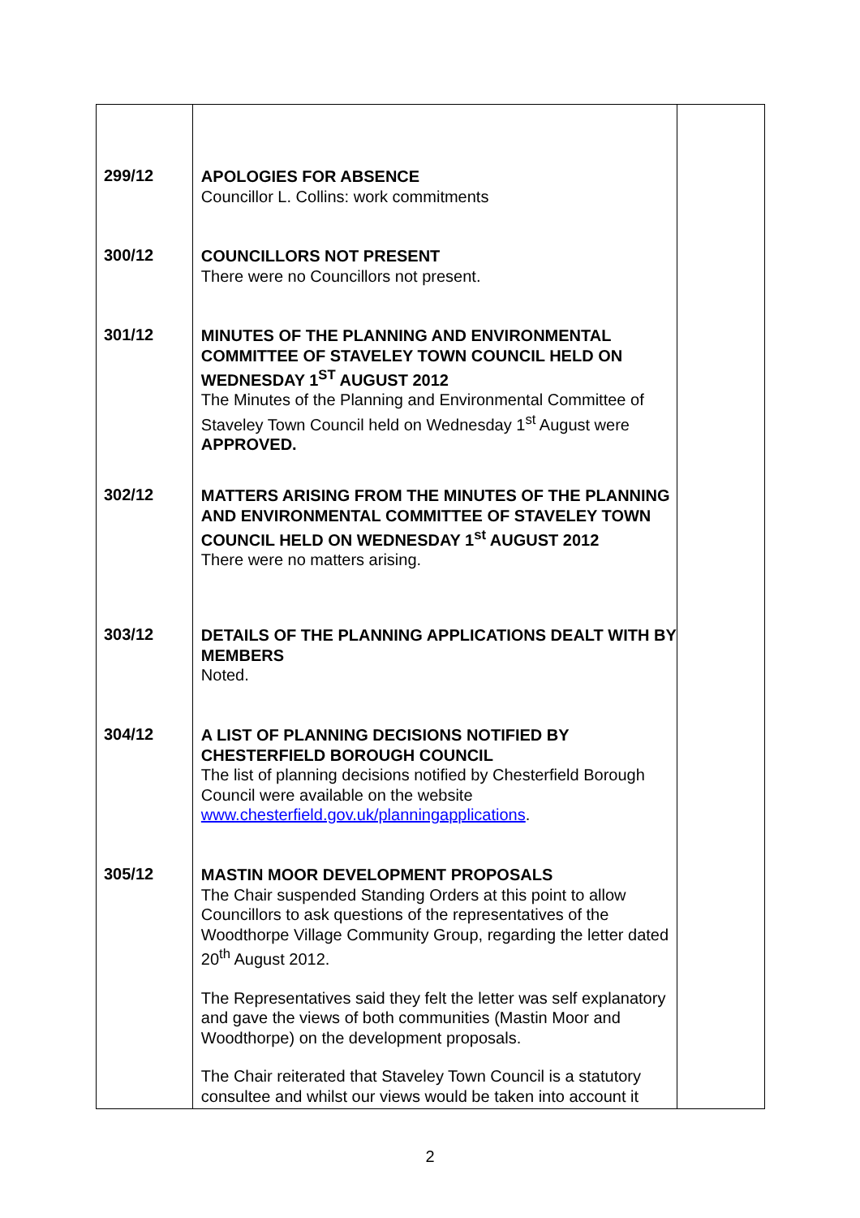| 299/12 300/12 301/12 302/12 303/12 304/12 305/12 | APOLOGIES FOR ABSENCE Councillor L. Collins: work commitments COUNCILLORS NOT PRESENT There were no Councillors not present. MINUTES OF THE PLANNING AND ENVIRONMENTAL COMMITTEE OF STAVELEY TOWN COUNCIL HELD ON WEDNESDAY 1<sup>ST</sup> AUGUST 2012 The Minutes of the Planning and Environmental Committee of Staveley Town Council held on Wednesday 1<sup>st</sup> August were APPROVED. MATTERS ARISING FROM THE MINUTES OF THE PLANNING AND ENVIRONMENTAL COMMITTEE OF STAVELEY TOWN COUNCIL HELD ON WEDNESDAY 1<sup>st</sup> AUGUST 2012 There were no matters arising. DETAILS OF THE PLANNING APPLICATIONS DEALT WITH BY MEMBERS Noted. A LIST OF PLANNING DECISIONS NOTIFIED BY CHESTERFIELD BOROUGH COUNCIL The list of planning decisions notified by Chesterfield Borough Council were available on the website www.chesterfield.gov.uk/planningapplications . MASTIN MOOR DEVELOPMENT PROPOSALS The Chair suspended Standing Orders at this point to allow Councillors to ask questions of the representatives of the Woodthorpe Village Community Group, regarding the letter dated 20<sup>th</sup> August 2012. The Representatives said they felt the letter was self explanatory and gave the views of both communities (Mastin Moor and Woodthorpe) on the development proposals. The Chair reiterated that Staveley Town Council is a statutory consultee and whilst our views would be taken into account it | |
2